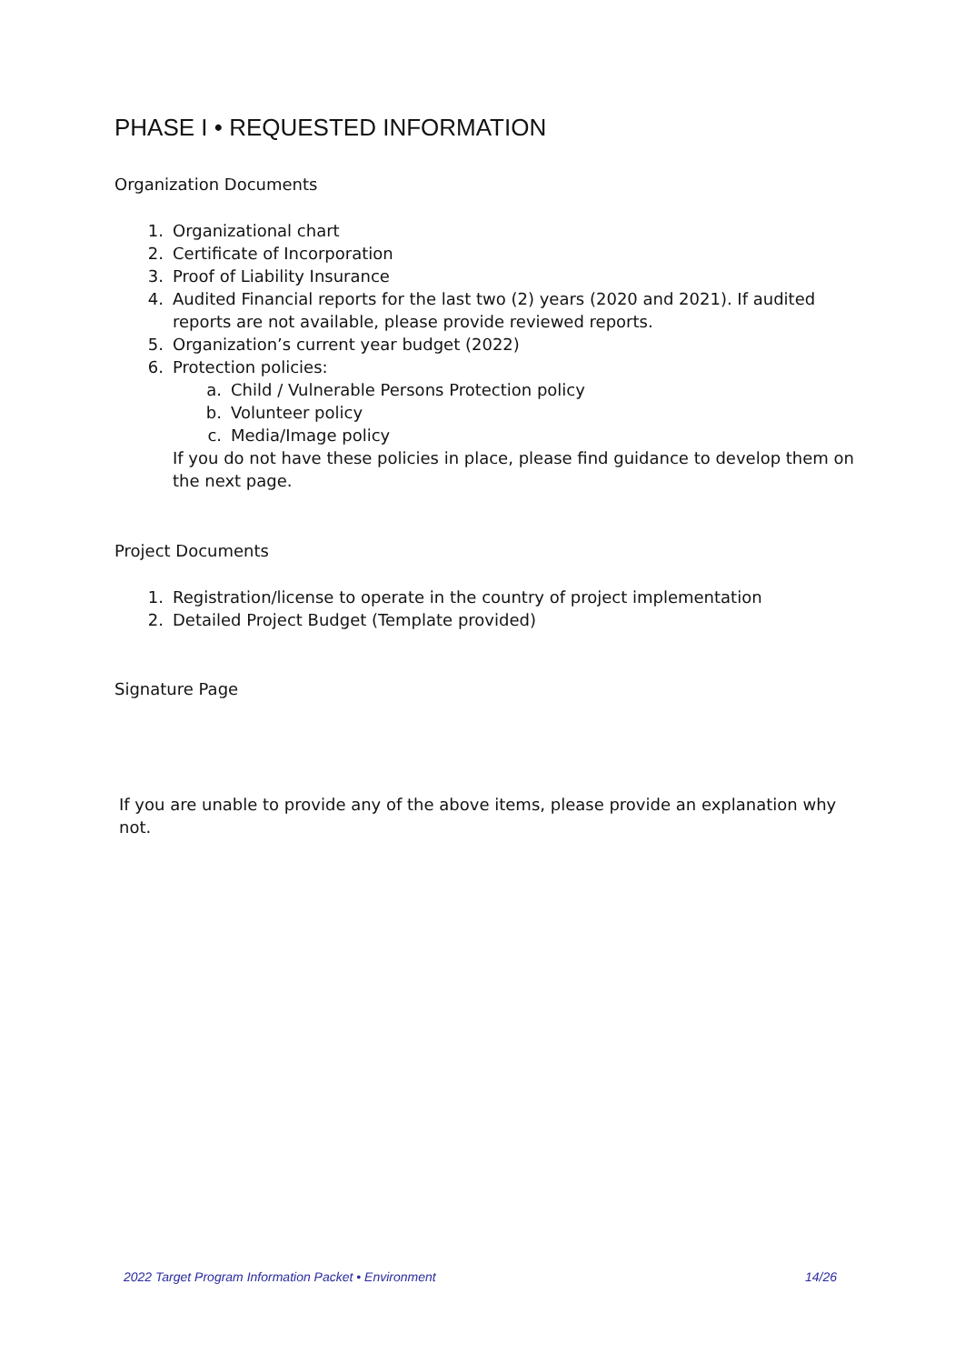PHASE I • REQUESTED INFORMATION
Organization Documents
1. Organizational chart
2. Certificate of Incorporation
3. Proof of Liability Insurance
4. Audited Financial reports for the last two (2) years (2020 and 2021). If audited reports are not available, please provide reviewed reports.
5. Organization’s current year budget (2022)
6. Protection policies:
a. Child / Vulnerable Persons Protection policy
b. Volunteer policy
c. Media/Image policy
If you do not have these policies in place, please find guidance to develop them on the next page.
Project Documents
1. Registration/license to operate in the country of project implementation
2. Detailed Project Budget (Template provided)
Signature Page
If you are unable to provide any of the above items, please provide an explanation why not.
2022 Target Program Information Packet • Environment 14/26